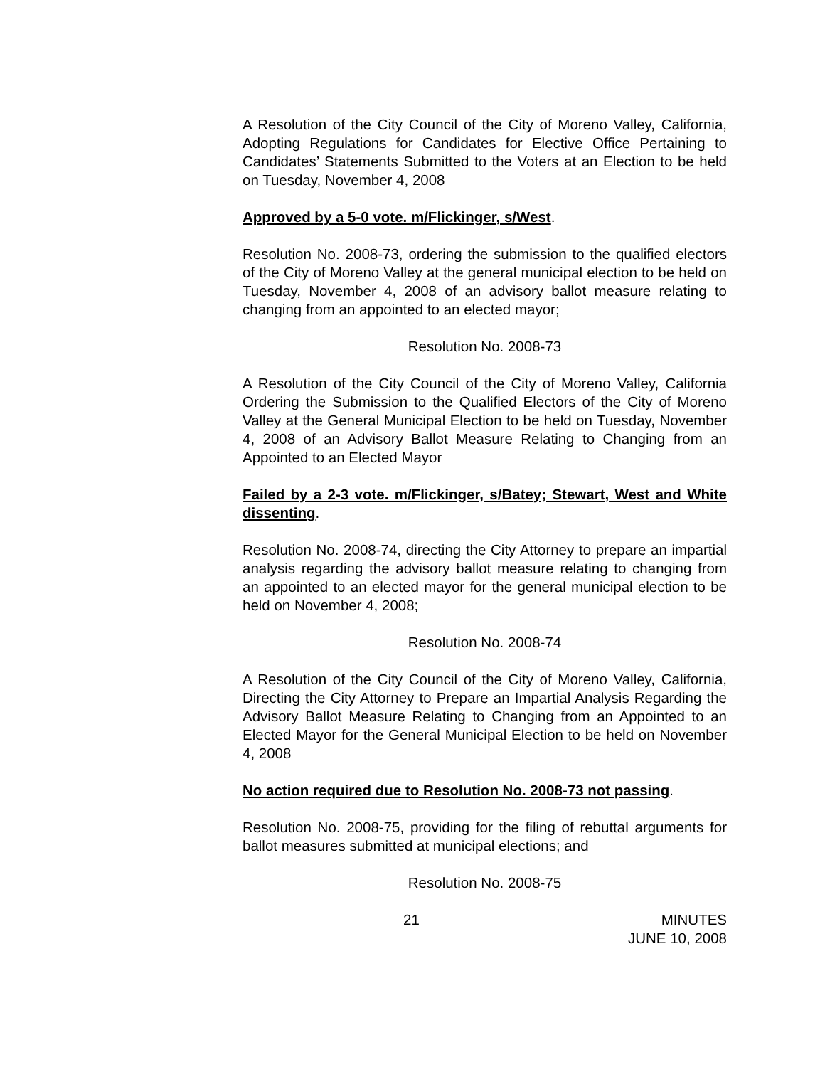A Resolution of the City Council of the City of Moreno Valley, California, Adopting Regulations for Candidates for Elective Office Pertaining to Candidates’ Statements Submitted to the Voters at an Election to be held on Tuesday, November 4, 2008
Approved by a 5-0 vote. m/Flickinger, s/West.
Resolution No. 2008-73, ordering the submission to the qualified electors of the City of Moreno Valley at the general municipal election to be held on Tuesday, November 4, 2008 of an advisory ballot measure relating to changing from an appointed to an elected mayor;
Resolution No. 2008-73
A Resolution of the City Council of the City of Moreno Valley, California Ordering the Submission to the Qualified Electors of the City of Moreno Valley at the General Municipal Election to be held on Tuesday, November 4, 2008 of an Advisory Ballot Measure Relating to Changing from an Appointed to an Elected Mayor
Failed by a 2-3 vote. m/Flickinger, s/Batey; Stewart, West and White dissenting.
Resolution No. 2008-74, directing the City Attorney to prepare an impartial analysis regarding the advisory ballot measure relating to changing from an appointed to an elected mayor for the general municipal election to be held on November 4, 2008;
Resolution No. 2008-74
A Resolution of the City Council of the City of Moreno Valley, California, Directing the City Attorney to Prepare an Impartial Analysis Regarding the Advisory Ballot Measure Relating to Changing from an Appointed to an Elected Mayor for the General Municipal Election to be held on November 4, 2008
No action required due to Resolution No. 2008-73 not passing.
Resolution No. 2008-75, providing for the filing of rebuttal arguments for ballot measures submitted at municipal elections; and
Resolution No. 2008-75
21 MINUTES
JUNE 10, 2008